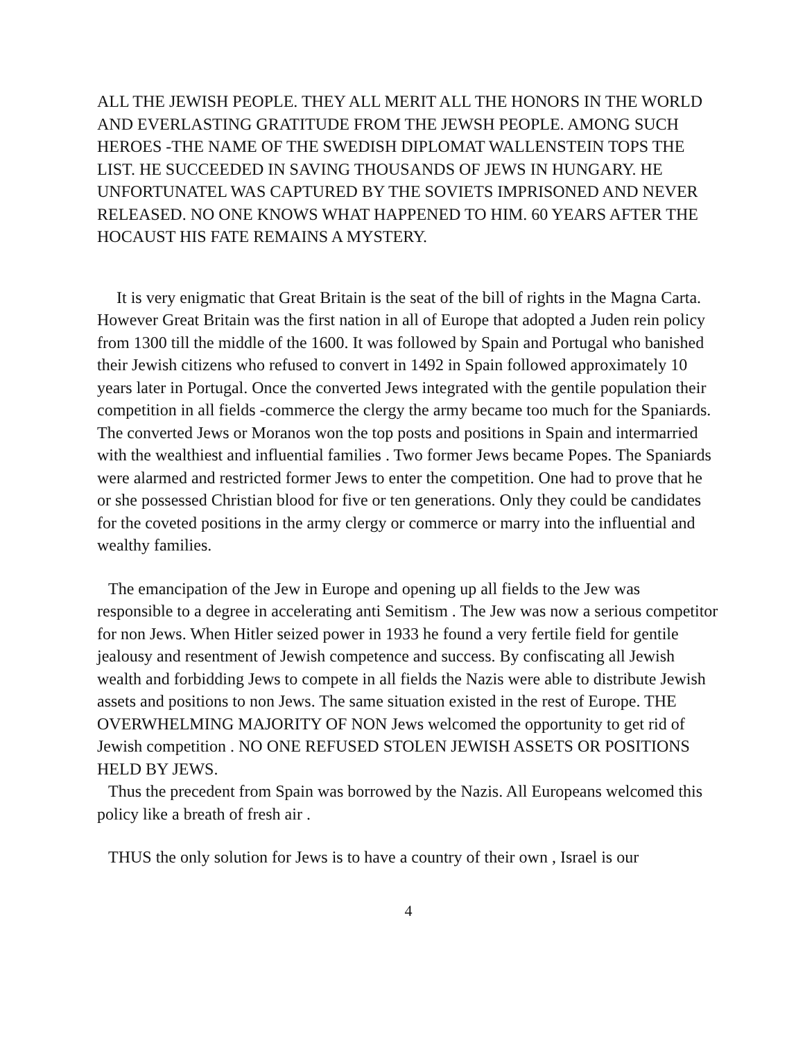ALL THE JEWISH PEOPLE. THEY ALL MERIT ALL THE HONORS IN THE WORLD AND EVERLASTING GRATITUDE FROM THE JEWSH PEOPLE. AMONG SUCH HEROES -THE NAME OF THE SWEDISH DIPLOMAT WALLENSTEIN TOPS THE LIST. HE SUCCEEDED IN SAVING THOUSANDS OF JEWS IN HUNGARY. HE UNFORTUNATEL WAS CAPTURED BY THE SOVIETS IMPRISONED AND NEVER RELEASED. NO ONE KNOWS WHAT HAPPENED TO HIM. 60 YEARS AFTER THE HOCAUST HIS FATE REMAINS A MYSTERY.
It is very enigmatic that Great Britain is the seat of the bill of rights in the Magna Carta. However Great Britain was the first nation in all of Europe that adopted a Juden rein policy from 1300 till the middle of the 1600. It was followed by Spain and Portugal who banished their Jewish citizens who refused to convert in 1492 in Spain followed approximately 10 years later in Portugal. Once the converted Jews integrated with the gentile population their competition in all fields -commerce the clergy the army became too much for the Spaniards. The converted Jews or Moranos won the top posts and positions in Spain and intermarried with the wealthiest and influential families . Two former Jews became Popes. The Spaniards were alarmed and restricted former Jews to enter the competition. One had to prove that he or she possessed Christian blood for five or ten generations. Only they could be candidates for the coveted positions in the army clergy or commerce or marry into the influential and wealthy families.
The emancipation of the Jew in Europe and opening up all fields to the Jew was responsible to a degree in accelerating anti Semitism . The Jew was now a serious competitor for non Jews. When Hitler seized power in 1933 he found a very fertile field for gentile jealousy and resentment of Jewish competence and success. By confiscating all Jewish wealth and forbidding Jews to compete in all fields the Nazis were able to distribute Jewish assets and positions to non Jews. The same situation existed in the rest of Europe. THE OVERWHELMING MAJORITY OF NON Jews welcomed the opportunity to get rid of Jewish competition . NO ONE REFUSED STOLEN JEWISH ASSETS OR POSITIONS HELD BY JEWS.
Thus the precedent from Spain was borrowed by the Nazis. All Europeans welcomed this policy like a breath of fresh air .
THUS the only solution for Jews is to have a country of their own , Israel is our
4